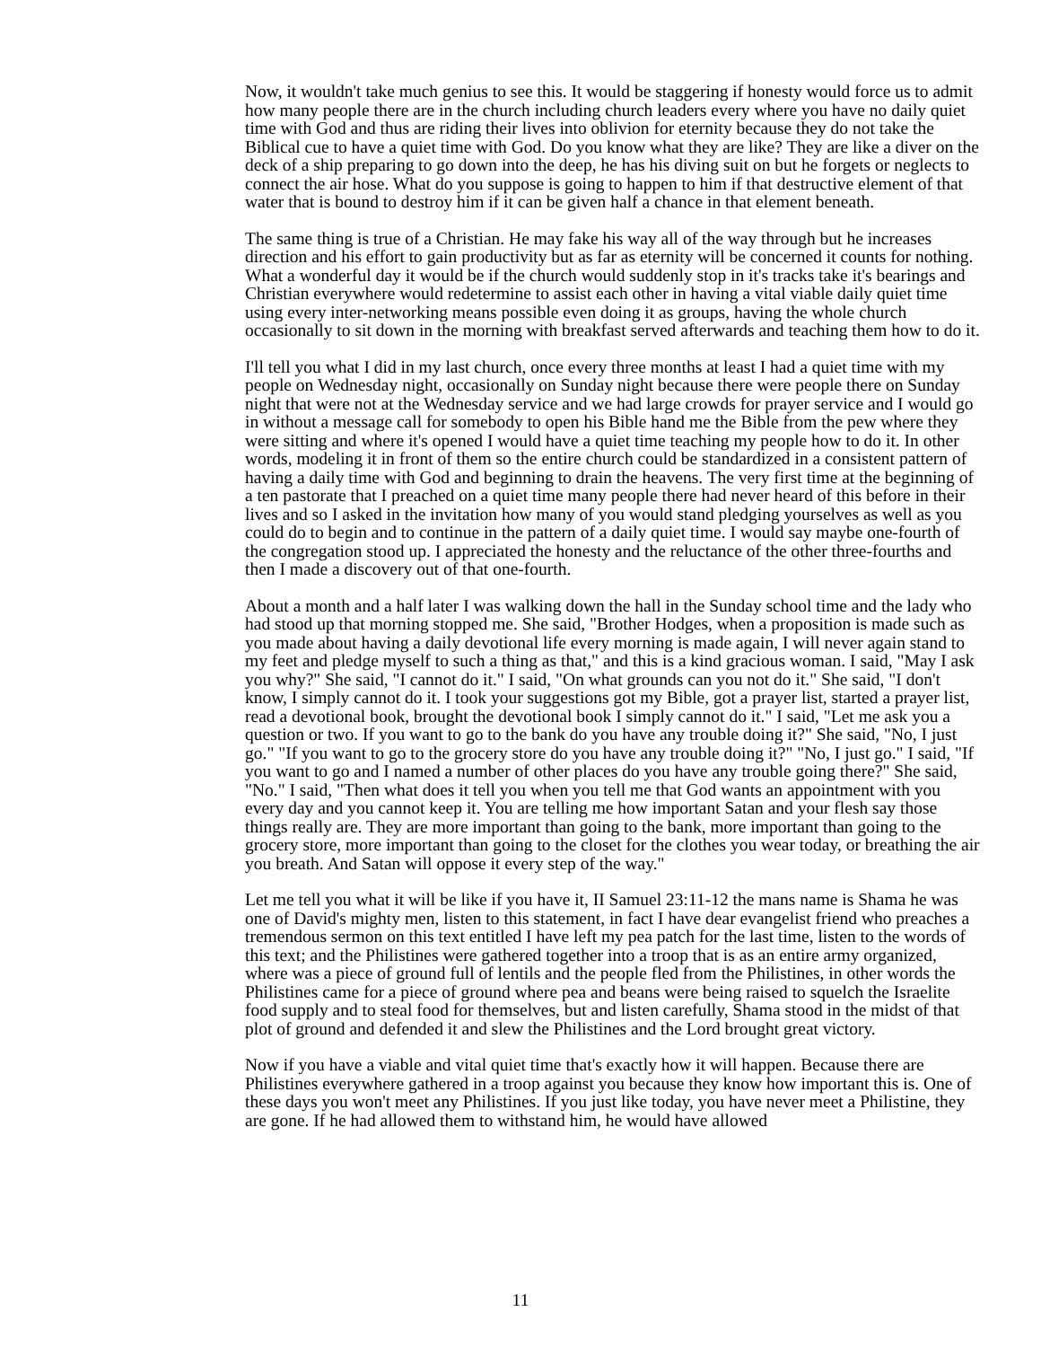Now, it wouldn't take much genius to see this. It would be staggering if honesty would force us to admit how many people there are in the church including church leaders every where you have no daily quiet time with God and thus are riding their lives into oblivion for eternity because they do not take the Biblical cue to have a quiet time with God. Do you know what they are like? They are like a diver on the deck of a ship preparing to go down into the deep, he has his diving suit on but he forgets or neglects to connect the air hose. What do you suppose is going to happen to him if that destructive element of that water that is bound to destroy him if it can be given half a chance in that element beneath.
The same thing is true of a Christian. He may fake his way all of the way through but he increases direction and his effort to gain productivity but as far as eternity will be concerned it counts for nothing. What a wonderful day it would be if the church would suddenly stop in it's tracks take it's bearings and Christian everywhere would redetermine to assist each other in having a vital viable daily quiet time using every inter-networking means possible even doing it as groups, having the whole church occasionally to sit down in the morning with breakfast served afterwards and teaching them how to do it.
I'll tell you what I did in my last church, once every three months at least I had a quiet time with my people on Wednesday night, occasionally on Sunday night because there were people there on Sunday night that were not at the Wednesday service and we had large crowds for prayer service and I would go in without a message call for somebody to open his Bible hand me the Bible from the pew where they were sitting and where it's opened I would have a quiet time teaching my people how to do it. In other words, modeling it in front of them so the entire church could be standardized in a consistent pattern of having a daily time with God and beginning to drain the heavens. The very first time at the beginning of a ten pastorate that I preached on a quiet time many people there had never heard of this before in their lives and so I asked in the invitation how many of you would stand pledging yourselves as well as you could do to begin and to continue in the pattern of a daily quiet time. I would say maybe one-fourth of the congregation stood up. I appreciated the honesty and the reluctance of the other three-fourths and then I made a discovery out of that one-fourth.
About a month and a half later I was walking down the hall in the Sunday school time and the lady who had stood up that morning stopped me. She said, "Brother Hodges, when a proposition is made such as you made about having a daily devotional life every morning is made again, I will never again stand to my feet and pledge myself to such a thing as that," and this is a kind gracious woman. I said, "May I ask you why?" She said, "I cannot do it." I said, "On what grounds can you not do it." She said, "I don't know, I simply cannot do it. I took your suggestions got my Bible, got a prayer list, started a prayer list, read a devotional book, brought the devotional book I simply cannot do it." I said, "Let me ask you a question or two. If you want to go to the bank do you have any trouble doing it?" She said, "No, I just go." "If you want to go to the grocery store do you have any trouble doing it?" "No, I just go." I said, "If you want to go and I named a number of other places do you have any trouble going there?" She said, "No." I said, "Then what does it tell you when you tell me that God wants an appointment with you every day and you cannot keep it. You are telling me how important Satan and your flesh say those things really are. They are more important than going to the bank, more important than going to the grocery store, more important than going to the closet for the clothes you wear today, or breathing the air you breath. And Satan will oppose it every step of the way."
Let me tell you what it will be like if you have it, II Samuel 23:11-12 the mans name is Shama he was one of David's mighty men, listen to this statement, in fact I have dear evangelist friend who preaches a tremendous sermon on this text entitled I have left my pea patch for the last time, listen to the words of this text; and the Philistines were gathered together into a troop that is as an entire army organized, where was a piece of ground full of lentils and the people fled from the Philistines, in other words the Philistines came for a piece of ground where pea and beans were being raised to squelch the Israelite food supply and to steal food for themselves, but and listen carefully, Shama stood in the midst of that plot of ground and defended it and slew the Philistines and the Lord brought great victory.
Now if you have a viable and vital quiet time that's exactly how it will happen. Because there are Philistines everywhere gathered in a troop against you because they know how important this is. One of these days you won't meet any Philistines. If you just like today, you have never meet a Philistine, they are gone. If he had allowed them to withstand him, he would have allowed
11